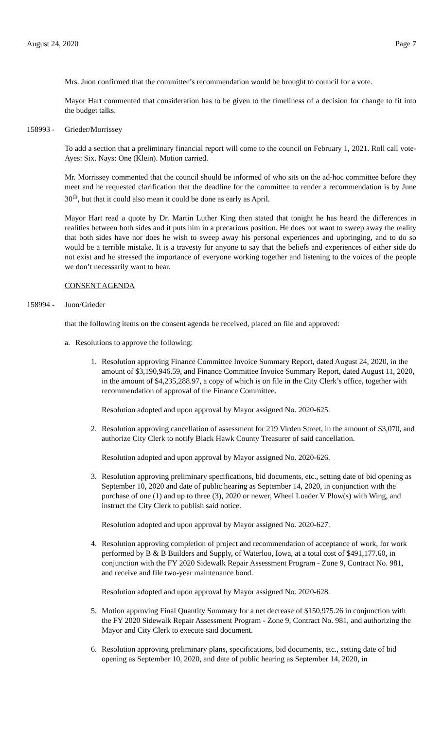August 24, 2020 Page 7
Mrs. Juon confirmed that the committee’s recommendation would be brought to council for a vote.
Mayor Hart commented that consideration has to be given to the timeliness of a decision for change to fit into the budget talks.
158993 - Grieder/Morrissey
To add a section that a preliminary financial report will come to the council on February 1, 2021. Roll call vote-Ayes: Six. Nays: One (Klein). Motion carried.
Mr. Morrissey commented that the council should be informed of who sits on the ad-hoc committee before they meet and he requested clarification that the deadline for the committee to render a recommendation is by June 30<sup>th</sup>, but that it could also mean it could be done as early as April.
Mayor Hart read a quote by Dr. Martin Luther King then stated that tonight he has heard the differences in realities between both sides and it puts him in a precarious position. He does not want to sweep away the reality that both sides have nor does he wish to sweep away his personal experiences and upbringing, and to do so would be a terrible mistake. It is a travesty for anyone to say that the beliefs and experiences of either side do not exist and he stressed the importance of everyone working together and listening to the voices of the people we don’t necessarily want to hear.
CONSENT AGENDA
158994 - Juon/Grieder
that the following items on the consent agenda be received, placed on file and approved:
a. Resolutions to approve the following:
1. Resolution approving Finance Committee Invoice Summary Report, dated August 24, 2020, in the amount of $3,190,946.59, and Finance Committee Invoice Summary Report, dated August 11, 2020, in the amount of $4,235,288.97, a copy of which is on file in the City Clerk’s office, together with recommendation of approval of the Finance Committee.
Resolution adopted and upon approval by Mayor assigned No. 2020-625.
2. Resolution approving cancellation of assessment for 219 Virden Street, in the amount of $3,070, and authorize City Clerk to notify Black Hawk County Treasurer of said cancellation.
Resolution adopted and upon approval by Mayor assigned No. 2020-626.
3. Resolution approving preliminary specifications, bid documents, etc., setting date of bid opening as September 10, 2020 and date of public hearing as September 14, 2020, in conjunction with the purchase of one (1) and up to three (3), 2020 or newer, Wheel Loader V Plow(s) with Wing, and instruct the City Clerk to publish said notice.
Resolution adopted and upon approval by Mayor assigned No. 2020-627.
4. Resolution approving completion of project and recommendation of acceptance of work, for work performed by B & B Builders and Supply, of Waterloo, Iowa, at a total cost of $491,177.60, in conjunction with the FY 2020 Sidewalk Repair Assessment Program - Zone 9, Contract No. 981, and receive and file two-year maintenance bond.
Resolution adopted and upon approval by Mayor assigned No. 2020-628.
5. Motion approving Final Quantity Summary for a net decrease of $150,975.26 in conjunction with the FY 2020 Sidewalk Repair Assessment Program - Zone 9, Contract No. 981, and authorizing the Mayor and City Clerk to execute said document.
6. Resolution approving preliminary plans, specifications, bid documents, etc., setting date of bid opening as September 10, 2020, and date of public hearing as September 14, 2020, in